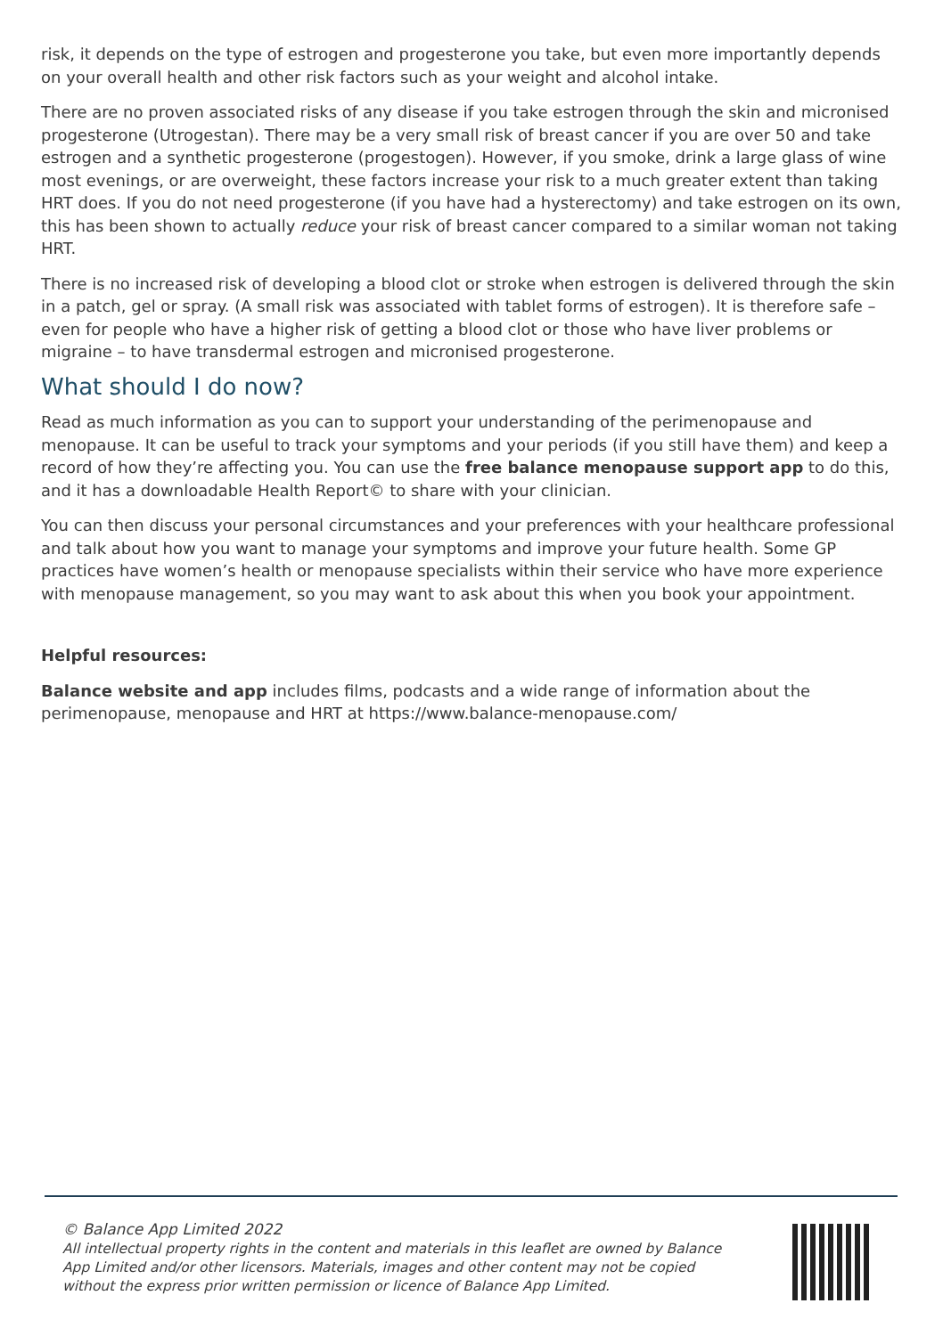risk, it depends on the type of estrogen and progesterone you take, but even more importantly depends on your overall health and other risk factors such as your weight and alcohol intake.
There are no proven associated risks of any disease if you take estrogen through the skin and micronised progesterone (Utrogestan). There may be a very small risk of breast cancer if you are over 50 and take estrogen and a synthetic progesterone (progestogen). However, if you smoke, drink a large glass of wine most evenings, or are overweight, these factors increase your risk to a much greater extent than taking HRT does. If you do not need progesterone (if you have had a hysterectomy) and take estrogen on its own, this has been shown to actually reduce your risk of breast cancer compared to a similar woman not taking HRT.
There is no increased risk of developing a blood clot or stroke when estrogen is delivered through the skin in a patch, gel or spray. (A small risk was associated with tablet forms of estrogen). It is therefore safe – even for people who have a higher risk of getting a blood clot or those who have liver problems or migraine – to have transdermal estrogen and micronised progesterone.
What should I do now?
Read as much information as you can to support your understanding of the perimenopause and menopause. It can be useful to track your symptoms and your periods (if you still have them) and keep a record of how they’re affecting you. You can use the free balance menopause support app to do this, and it has a downloadable Health Report© to share with your clinician.
You can then discuss your personal circumstances and your preferences with your healthcare professional and talk about how you want to manage your symptoms and improve your future health. Some GP practices have women’s health or menopause specialists within their service who have more experience with menopause management, so you may want to ask about this when you book your appointment.
Helpful resources:
Balance website and app includes films, podcasts and a wide range of information about the perimenopause, menopause and HRT at https://www.balance-menopause.com/
© Balance App Limited 2022
All intellectual property rights in the content and materials in this leaflet are owned by Balance App Limited and/or other licensors. Materials, images and other content may not be copied without the express prior written permission or licence of Balance App Limited.